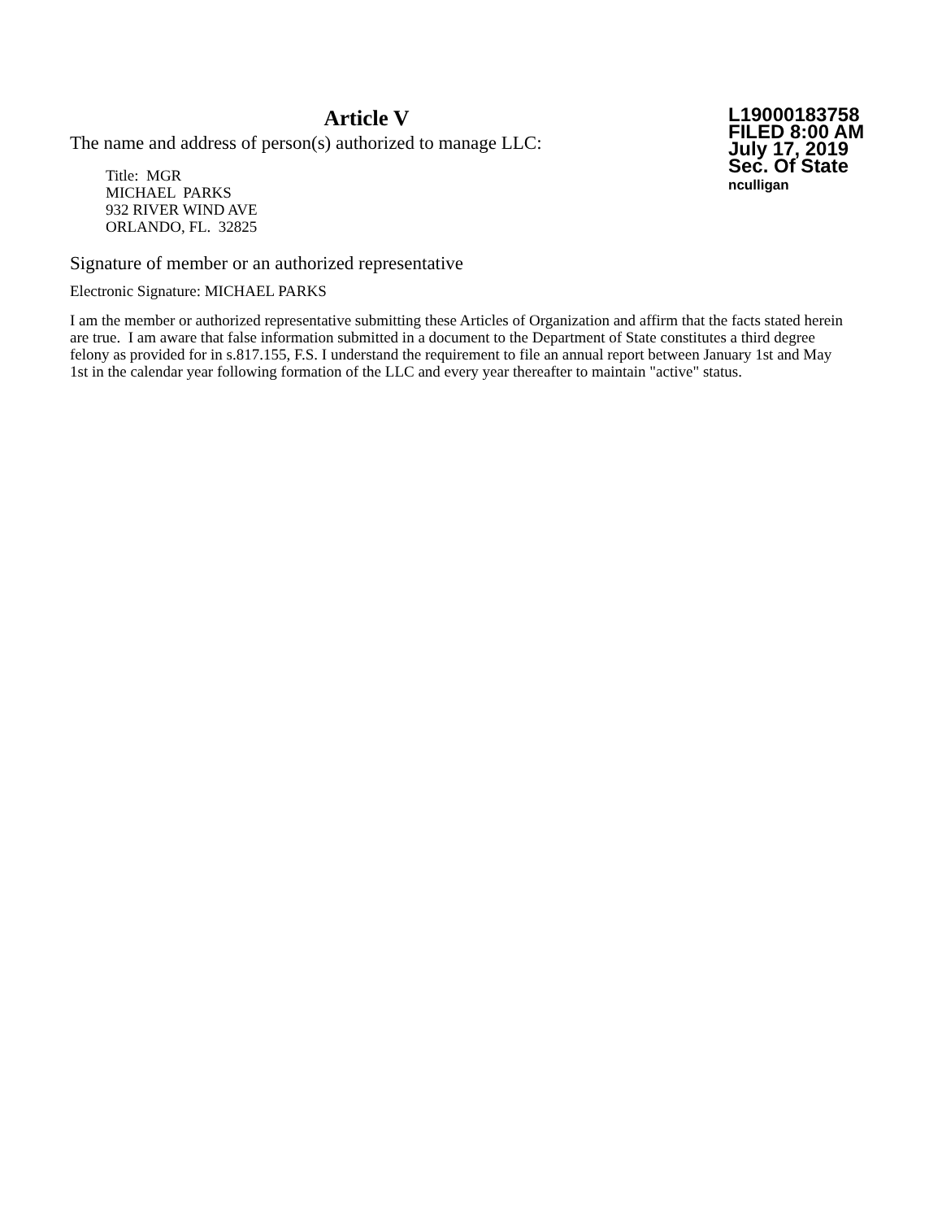Article V
The name and address of person(s) authorized to manage LLC:
Title: MGR
MICHAEL PARKS
932 RIVER WIND AVE
ORLANDO, FL. 32825
L19000183758
FILED 8:00 AM
July 17, 2019
Sec. Of State
nculligan
Signature of member or an authorized representative
Electronic Signature: MICHAEL PARKS
I am the member or authorized representative submitting these Articles of Organization and affirm that the facts stated herein are true. I am aware that false information submitted in a document to the Department of State constitutes a third degree felony as provided for in s.817.155, F.S. I understand the requirement to file an annual report between January 1st and May 1st in the calendar year following formation of the LLC and every year thereafter to maintain "active" status.